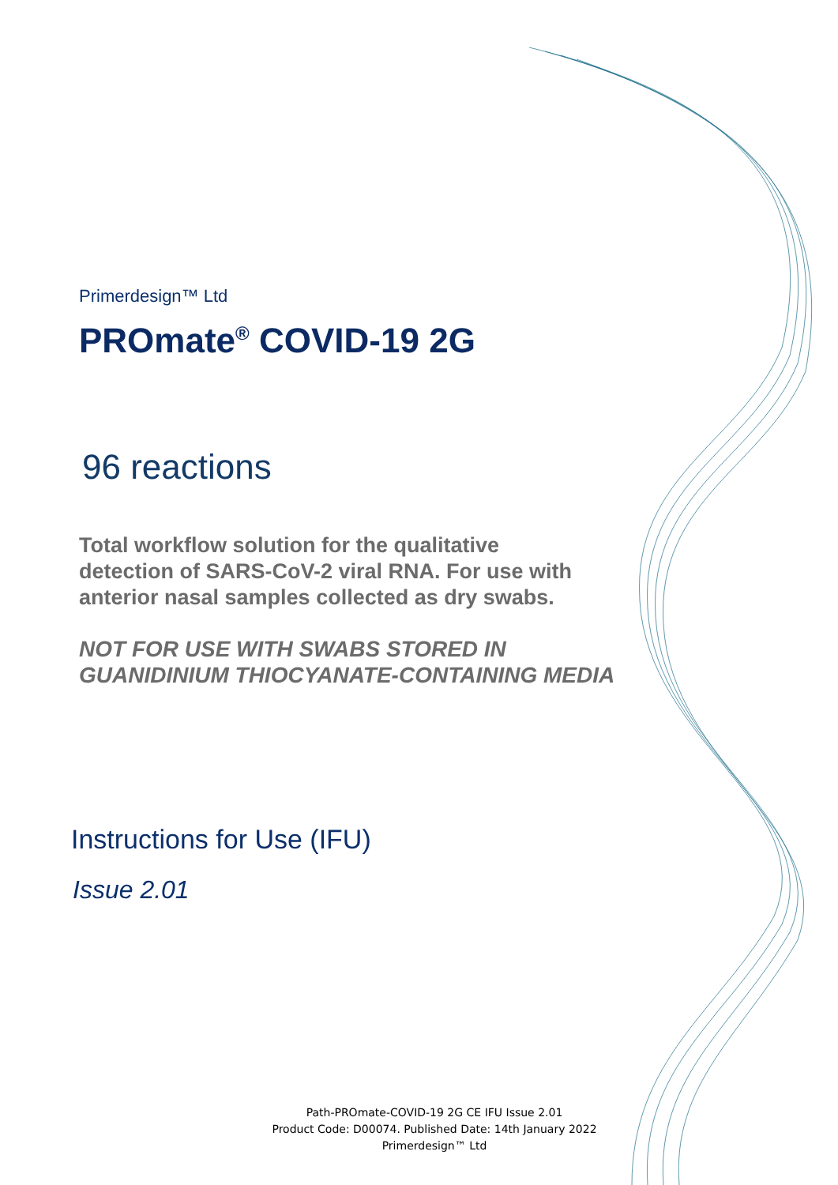Primerdesign™ Ltd
PROmate<sup>®</sup> COVID-19 2G
96 reactions
Total workflow solution for the qualitative
detection of SARS-CoV-2 viral RNA. For use with
anterior nasal samples collected as dry swabs.
NOT FOR USE WITH SWABS STORED IN
GUANIDINIUM THIOCYANATE-CONTAINING MEDIA
Instructions for Use (IFU)
Issue 2.01
Path-PROmate-COVID-19 2G CE IFU Issue 2.01
Product Code: D00074. Published Date: 14th January 2022
Primerdesign™ Ltd